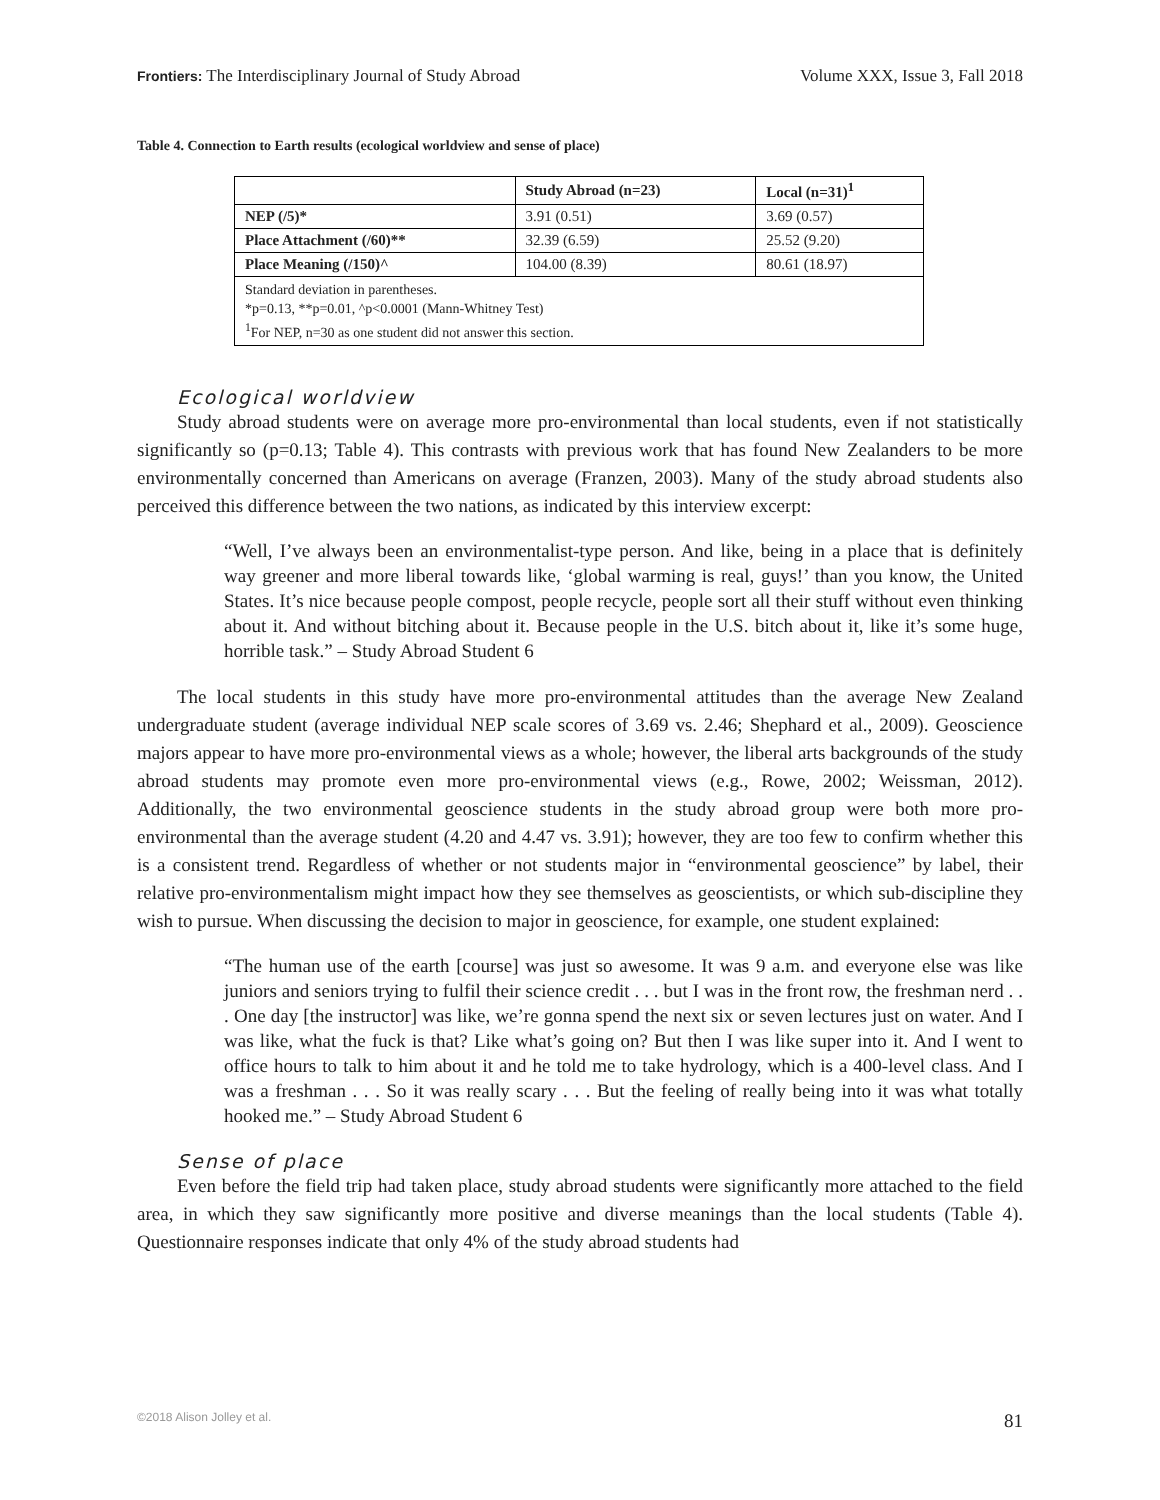Frontiers: The Interdisciplinary Journal of Study Abroad Volume XXX, Issue 3, Fall 2018
Table 4. Connection to Earth results (ecological worldview and sense of place)
| | Study Abroad (n=23) | Local (n=31)<sup>1</sup> |
| --- | --- | --- |
| NEP (/5)* | 3.91 (0.51) | 3.69 (0.57) |
| Place Attachment (/60)** | 32.39 (6.59) | 25.52 (9.20) |
| Place Meaning (/150)^ | 104.00 (8.39) | 80.61 (18.97) |
| Standard deviation in parentheses. *p=0.13, **p=0.01, ^p<0.0001 (Mann-Whitney Test) <sup>1</sup> For NEP, n=30 as one student did not answer this section. | | |
Ecological worldview
Study abroad students were on average more pro-environmental than local students, even if not statistically significantly so (p=0.13; Table 4). This contrasts with previous work that has found New Zealanders to be more environmentally concerned than Americans on average (Franzen, 2003). Many of the study abroad students also perceived this difference between the two nations, as indicated by this interview excerpt:
“Well, I’ve always been an environmentalist-type person. And like, being in a place that is definitely way greener and more liberal towards like, ‘global warming is real, guys!’ than you know, the United States. It’s nice because people compost, people recycle, people sort all their stuff without even thinking about it. And without bitching about it. Because people in the U.S. bitch about it, like it’s some huge, horrible task.” – Study Abroad Student 6
The local students in this study have more pro-environmental attitudes than the average New Zealand undergraduate student (average individual NEP scale scores of 3.69 vs. 2.46; Shephard et al., 2009). Geoscience majors appear to have more pro-environmental views as a whole; however, the liberal arts backgrounds of the study abroad students may promote even more pro-environmental views (e.g., Rowe, 2002; Weissman, 2012). Additionally, the two environmental geoscience students in the study abroad group were both more pro-environmental than the average student (4.20 and 4.47 vs. 3.91); however, they are too few to confirm whether this is a consistent trend. Regardless of whether or not students major in “environmental geoscience” by label, their relative pro-environmentalism might impact how they see themselves as geoscientists, or which sub-discipline they wish to pursue. When discussing the decision to major in geoscience, for example, one student explained:
“The human use of the earth [course] was just so awesome. It was 9 a.m. and everyone else was like juniors and seniors trying to fulfil their science credit . . . but I was in the front row, the freshman nerd . . . One day [the instructor] was like, we’re gonna spend the next six or seven lectures just on water. And I was like, what the fuck is that? Like what’s going on? But then I was like super into it. And I went to office hours to talk to him about it and he told me to take hydrology, which is a 400-level class. And I was a freshman . . . So it was really scary . . . But the feeling of really being into it was what totally hooked me.” – Study Abroad Student 6
Sense of place
Even before the field trip had taken place, study abroad students were significantly more attached to the field area, in which they saw significantly more positive and diverse meanings than the local students (Table 4). Questionnaire responses indicate that only 4% of the study abroad students had
©2018 Alison Jolley et al. 81